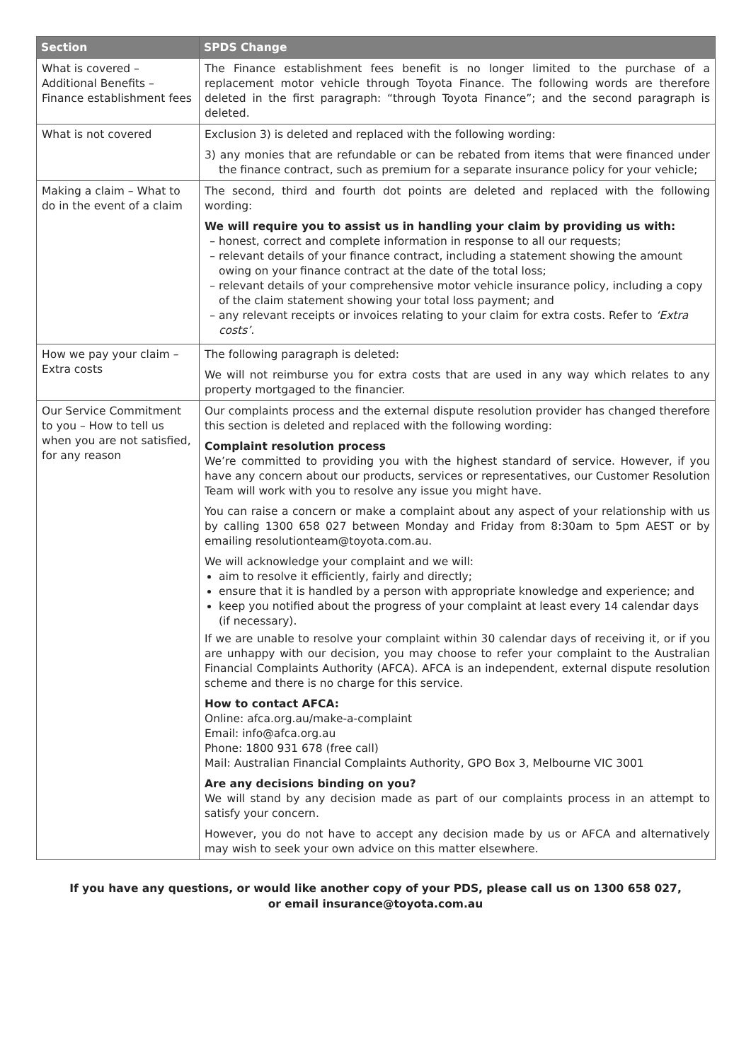| Section | SPDS Change |
| --- | --- |
| What is covered – Additional Benefits – Finance establishment fees | The Finance establishment fees benefit is no longer limited to the purchase of a replacement motor vehicle through Toyota Finance. The following words are therefore deleted in the first paragraph: “through Toyota Finance”; and the second paragraph is deleted. |
| What is not covered | Exclusion 3) is deleted and replaced with the following wording: 3) any monies that are refundable or can be rebated from items that were financed under the finance contract, such as premium for a separate insurance policy for your vehicle; |
| Making a claim – What to do in the event of a claim | The second, third and fourth dot points are deleted and replaced with the following wording: We will require you to assist us in handling your claim by providing us with: honest, correct and complete information in response to all our requests; relevant details of your finance contract, including a statement showing the amount owing on your finance contract at the date of the total loss; relevant details of your comprehensive motor vehicle insurance policy, including a copy of the claim statement showing your total loss payment; and any relevant receipts or invoices relating to your claim for extra costs. Refer to ‘Extra costs’. |
| How we pay your claim – Extra costs | The following paragraph is deleted: We will not reimburse you for extra costs that are used in any way which relates to any property mortgaged to the financier. |
| Our Service Commitment to you – How to tell us when you are not satisfied, for any reason | Our complaints process and the external dispute resolution provider has changed therefore this section is deleted and replaced with the following wording: Complaint resolution process We’re committed to providing you with the highest standard of service. However, if you have any concern about our products, services or representatives, our Customer Resolution Team will work with you to resolve any issue you might have. You can raise a concern or make a complaint about any aspect of your relationship with us by calling 1300 658 027 between Monday and Friday from 8:30am to 5pm AEST or by emailing resolutionteam@toyota.com.au. We will acknowledge your complaint and we will: aim to resolve it efficiently, fairly and directly; ensure that it is handled by a person with appropriate knowledge and experience; and keep you notified about the progress of your complaint at least every 14 calendar days (if necessary). If we are unable to resolve your complaint within 30 calendar days of receiving it, or if you are unhappy with our decision, you may choose to refer your complaint to the Australian Financial Complaints Authority (AFCA). AFCA is an independent, external dispute resolution scheme and there is no charge for this service. How to contact AFCA: Online: afca.org.au/make-a-complaint Email: info@afca.org.au Phone: 1800 931 678 (free call) Mail: Australian Financial Complaints Authority, GPO Box 3, Melbourne VIC 3001 Are any decisions binding on you? We will stand by any decision made as part of our complaints process in an attempt to satisfy your concern. However, you do not have to accept any decision made by us or AFCA and alternatively may wish to seek your own advice on this matter elsewhere. |
If you have any questions, or would like another copy of your PDS, please call us on 1300 658 027,
or email insurance@toyota.com.au